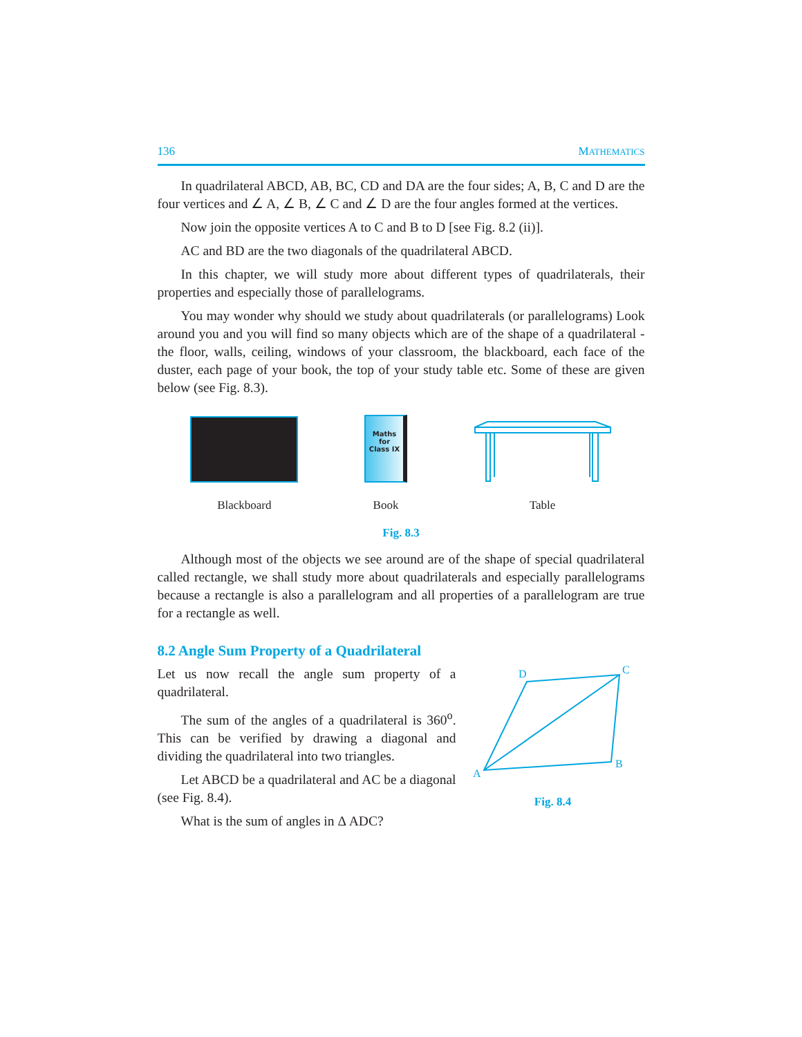136 MATHEMATICS
In quadrilateral ABCD, AB, BC, CD and DA are the four sides; A, B, C and D are the four vertices and ∠ A, ∠ B, ∠ C and ∠ D are the four angles formed at the vertices.
Now join the opposite vertices A to C and B to D [see Fig. 8.2 (ii)].
AC and BD are the two diagonals of the quadrilateral ABCD.
In this chapter, we will study more about different types of quadrilaterals, their properties and especially those of parallelograms.
You may wonder why should we study about quadrilaterals (or parallelograms) Look around you and you will find so many objects which are of the shape of a quadrilateral - the floor, walls, ceiling, windows of your classroom, the blackboard, each face of the duster, each page of your book, the top of your study table etc. Some of these are given below (see Fig. 8.3).
Blackboard
Maths
for
Class IX
Book
Table
Fig. 8.3
Although most of the objects we see around are of the shape of special quadrilateral called rectangle, we shall study more about quadrilaterals and especially parallelograms because a rectangle is also a parallelogram and all properties of a parallelogram are true for a rectangle as well.
8.2 Angle Sum Property of a Quadrilateral
Let us now recall the angle sum property of a quadrilateral.
The sum of the angles of a quadrilateral is 360<sup>o</sup>. This can be verified by drawing a diagonal and dividing the quadrilateral into two triangles.
Let ABCD be a quadrilateral and AC be a diagonal (see Fig. 8.4).
What is the sum of angles in Δ ADC?
D
C
A
B
Fig. 8.4